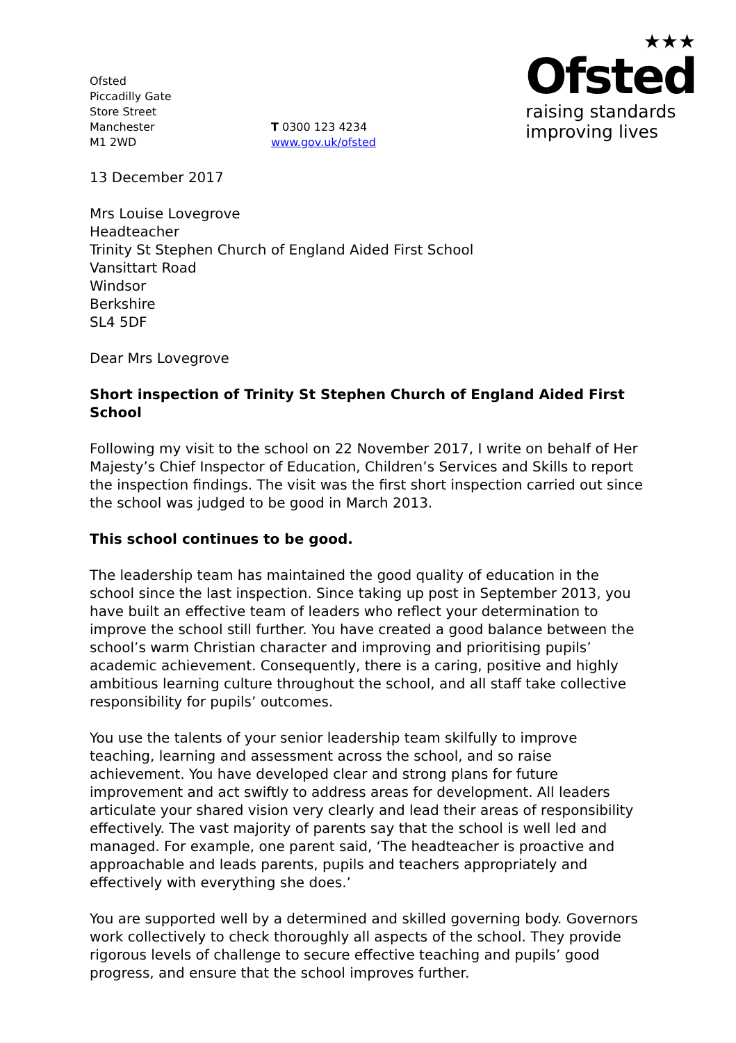Ofsted
Piccadilly Gate
Store Street
Manchester
M1 2WD
T 0300 123 4234
www.gov.uk/ofsted
★★★
Ofsted
raising standards
improving lives
13 December 2017
Mrs Louise Lovegrove
Headteacher
Trinity St Stephen Church of England Aided First School
Vansittart Road
Windsor
Berkshire
SL4 5DF
Dear Mrs Lovegrove
Short inspection of Trinity St Stephen Church of England Aided First School
Following my visit to the school on 22 November 2017, I write on behalf of Her Majesty’s Chief Inspector of Education, Children’s Services and Skills to report the inspection findings. The visit was the first short inspection carried out since the school was judged to be good in March 2013.
This school continues to be good.
The leadership team has maintained the good quality of education in the school since the last inspection. Since taking up post in September 2013, you have built an effective team of leaders who reflect your determination to improve the school still further. You have created a good balance between the school’s warm Christian character and improving and prioritising pupils’ academic achievement. Consequently, there is a caring, positive and highly ambitious learning culture throughout the school, and all staff take collective responsibility for pupils’ outcomes.
You use the talents of your senior leadership team skilfully to improve teaching, learning and assessment across the school, and so raise achievement. You have developed clear and strong plans for future improvement and act swiftly to address areas for development. All leaders articulate your shared vision very clearly and lead their areas of responsibility effectively. The vast majority of parents say that the school is well led and managed. For example, one parent said, ‘The headteacher is proactive and approachable and leads parents, pupils and teachers appropriately and effectively with everything she does.’
You are supported well by a determined and skilled governing body. Governors work collectively to check thoroughly all aspects of the school. They provide rigorous levels of challenge to secure effective teaching and pupils’ good progress, and ensure that the school improves further.